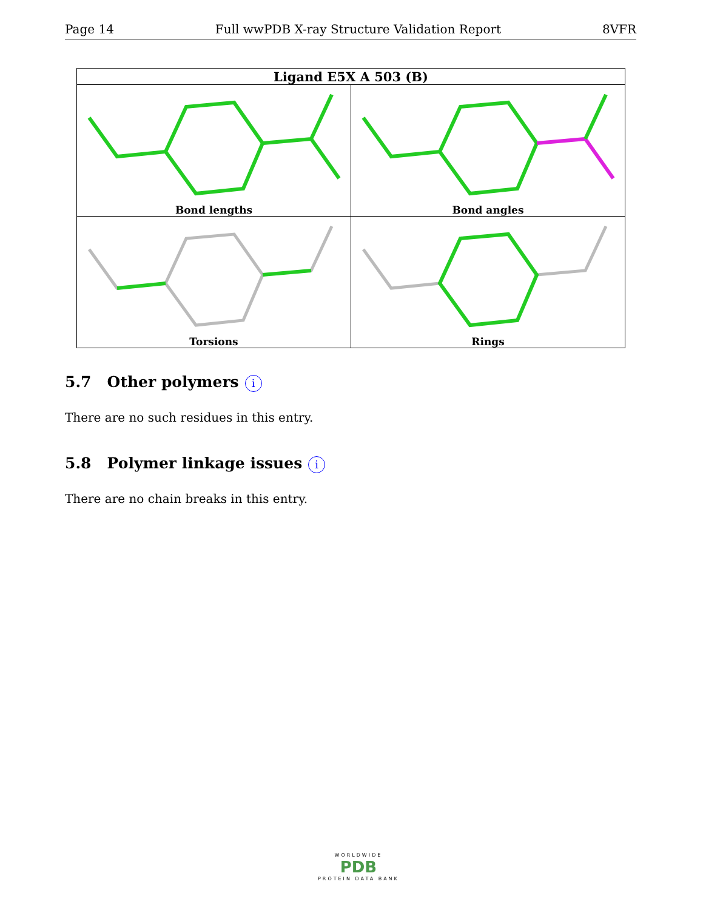Page 14 Full wwPDB X-ray Structure Validation Report 8VFR
| Ligand E5X A 503 (B) | |
| --- | --- |
| Bond lengths | Bond angles |
| Torsions | Rings |
5.7 Other polymers i
There are no such residues in this entry.
5.8 Polymer linkage issues i
There are no chain breaks in this entry.
WORLDWIDE
PDB
PROTEIN DATA BANK